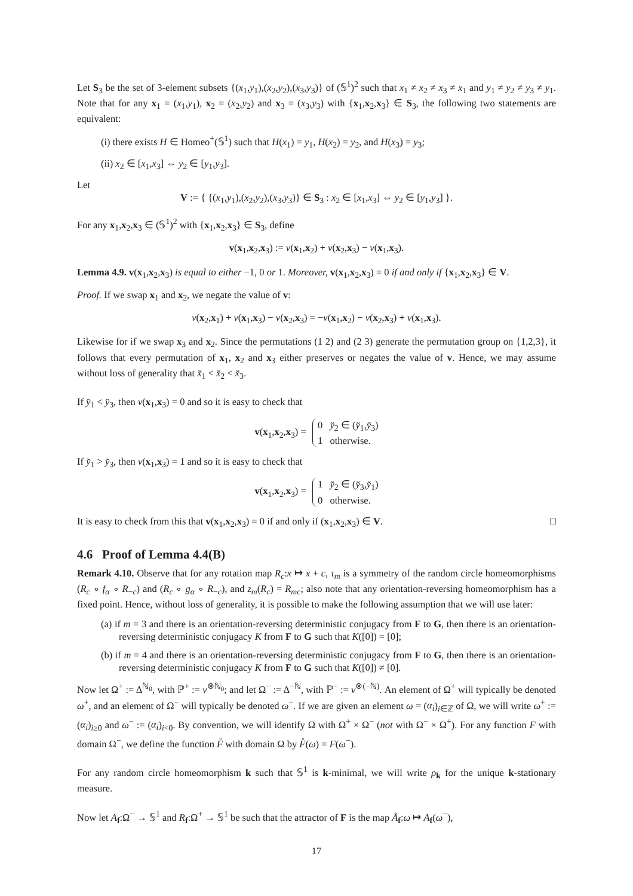Let S<sub>3</sub> be the set of 3-element subsets {(x<sub>1</sub>,y<sub>1</sub>),(x<sub>2</sub>,y<sub>2</sub>),(x<sub>3</sub>,y<sub>3</sub>)} of (𝕊<sup>1</sup>)<sup>2</sup> such that x<sub>1</sub> ≠ x<sub>2</sub> ≠ x<sub>3</sub> ≠ x<sub>1</sub> and y<sub>1</sub> ≠ y<sub>2</sub> ≠ y<sub>3</sub> ≠ y<sub>1</sub>. Note that for any x<sub>1</sub> = (x<sub>1</sub>,y<sub>1</sub>), x<sub>2</sub> = (x<sub>2</sub>,y<sub>2</sub>) and x<sub>3</sub> = (x<sub>3</sub>,y<sub>3</sub>) with {x<sub>1</sub>,x<sub>2</sub>,x<sub>3</sub>} ∈ S<sub>3</sub>, the following two statements are equivalent:
(i) there exists H ∈ Homeo<sup>+</sup>(𝕊<sup>1</sup>) such that H(x<sub>1</sub>) = y<sub>1</sub>, H(x<sub>2</sub>) = y<sub>2</sub>, and H(x<sub>3</sub>) = y<sub>3</sub>;
(ii) x<sub>2</sub> ∈ [x<sub>1</sub>,x<sub>3</sub>] ⇔ y<sub>2</sub> ∈ [y<sub>1</sub>,y<sub>3</sub>].
Let
V := { {(x<sub>1</sub>,y<sub>1</sub>),(x<sub>2</sub>,y<sub>2</sub>),(x<sub>3</sub>,y<sub>3</sub>)} ∈ S<sub>3</sub> : x<sub>2</sub> ∈ [x<sub>1</sub>,x<sub>3</sub>] ⇔ y<sub>2</sub> ∈ [y<sub>1</sub>,y<sub>3</sub>] }.
For any x<sub>1</sub>,x<sub>2</sub>,x<sub>3</sub> ∈ (𝕊<sup>1</sup>)<sup>2</sup> with {x<sub>1</sub>,x<sub>2</sub>,x<sub>3</sub>} ∈ S<sub>3</sub>, define
v(x<sub>1</sub>,x<sub>2</sub>,x<sub>3</sub>) := v(x<sub>1</sub>,x<sub>2</sub>) + v(x<sub>2</sub>,x<sub>3</sub>) − v(x<sub>1</sub>,x<sub>3</sub>).
Lemma 4.9. v(x<sub>1</sub>,x<sub>2</sub>,x<sub>3</sub>) is equal to either −1, 0 or 1. Moreover, v(x<sub>1</sub>,x<sub>2</sub>,x<sub>3</sub>) = 0 if and only if {x<sub>1</sub>,x<sub>2</sub>,x<sub>3</sub>} ∈ V.
Proof. If we swap x<sub>1</sub> and x<sub>2</sub>, we negate the value of v:
v(x<sub>2</sub>,x<sub>1</sub>) + v(x<sub>1</sub>,x<sub>3</sub>) − v(x<sub>2</sub>,x<sub>3</sub>) = −v(x<sub>1</sub>,x<sub>2</sub>) − v(x<sub>2</sub>,x<sub>3</sub>) + v(x<sub>1</sub>,x<sub>3</sub>).
Likewise for if we swap x<sub>3</sub> and x<sub>2</sub>. Since the permutations (1 2) and (2 3) generate the permutation group on {1,2,3}, it follows that every permutation of x<sub>1</sub>, x<sub>2</sub> and x<sub>3</sub> either preserves or negates the value of v. Hence, we may assume without loss of generality that x̆<sub>1</sub> < x̆<sub>2</sub> < x̆<sub>3</sub>.
If y̆<sub>1</sub> < y̆<sub>3</sub>, then v(x<sub>1</sub>,x<sub>3</sub>) = 0 and so it is easy to check that
v(x<sub>1</sub>,x<sub>2</sub>,x<sub>3</sub>) = 0 y̆<sub>2</sub> ∈ (y̆<sub>1</sub>,y̆<sub>3</sub>)
1 otherwise.
If y̆<sub>1</sub> > y̆<sub>3</sub>, then v(x<sub>1</sub>,x<sub>3</sub>) = 1 and so it is easy to check that
v(x<sub>1</sub>,x<sub>2</sub>,x<sub>3</sub>) = 1 y̆<sub>2</sub> ∈ (y̆<sub>3</sub>,y̆<sub>1</sub>)
0 otherwise.
It is easy to check from this that v(x<sub>1</sub>,x<sub>2</sub>,x<sub>3</sub>) = 0 if and only if (x<sub>1</sub>,x<sub>2</sub>,x<sub>3</sub>) ∈ V. □
4.6 Proof of Lemma 4.4(B)
Remark 4.10. Observe that for any rotation map R<sub>c</sub>:x ↦ x + c, τ<sub>m</sub> is a symmetry of the random circle homeomorphisms (R<sub>c</sub> ∘ f<sub>α</sub> ∘ R<sub>−c</sub>) and (R<sub>c</sub> ∘ g<sub>α</sub> ∘ R<sub>−c</sub>), and z<sub>m</sub>(R<sub>c</sub>) = R<sub>mc</sub>; also note that any orientation-reversing homeomorphism has a fixed point. Hence, without loss of generality, it is possible to make the following assumption that we will use later:
(a) if m = 3 and there is an orientation-reversing deterministic conjugacy from F to G, then there is an orientation-reversing deterministic conjugacy K from F to G such that K([0]) = [0];
(b) if m = 4 and there is an orientation-reversing deterministic conjugacy from F to G, then there is an orientation-reversing deterministic conjugacy K from F to G such that K([0]) ≠ [0].
Now let Ω<sup>+</sup> := Δ<sup>ℕ<sub>0</sub></sup>, with ℙ<sup>+</sup> := ν<sup>⊗ℕ<sub>0</sub></sup>; and let Ω<sup>−</sup> := Δ<sup>−ℕ</sup>, with ℙ<sup>−</sup> := ν<sup>⊗(−ℕ)</sup>. An element of Ω<sup>+</sup> will typically be denoted ω<sup>+</sup>, and an element of Ω<sup>−</sup> will typically be denoted ω<sup>−</sup>. If we are given an element ω = (α<sub>i</sub>)<sub>i∈ℤ</sub> of Ω, we will write ω<sup>+</sup> := (α<sub>i</sub>)<sub>i≥0</sub> and ω<sup>−</sup> := (α<sub>i</sub>)<sub>i<0</sub>. By convention, we will identify Ω with Ω<sup>+</sup> × Ω<sup>−</sup> (not with Ω<sup>−</sup> × Ω<sup>+</sup>). For any function F with domain Ω<sup>−</sup>, we define the function F̊ with domain Ω by F̊(ω) = F(ω<sup>−</sup>).
For any random circle homeomorphism k such that 𝕊<sup>1</sup> is k-minimal, we will write ρ<sub>k</sub> for the unique k-stationary measure.
Now let A<sub>f</sub>:Ω<sup>−</sup> → 𝕊<sup>1</sup> and R<sub>f</sub>:Ω<sup>+</sup> → 𝕊<sup>1</sup> be such that the attractor of F is the map Å<sub>f</sub>:ω ↦ A<sub>f</sub>(ω<sup>−</sup>),
17